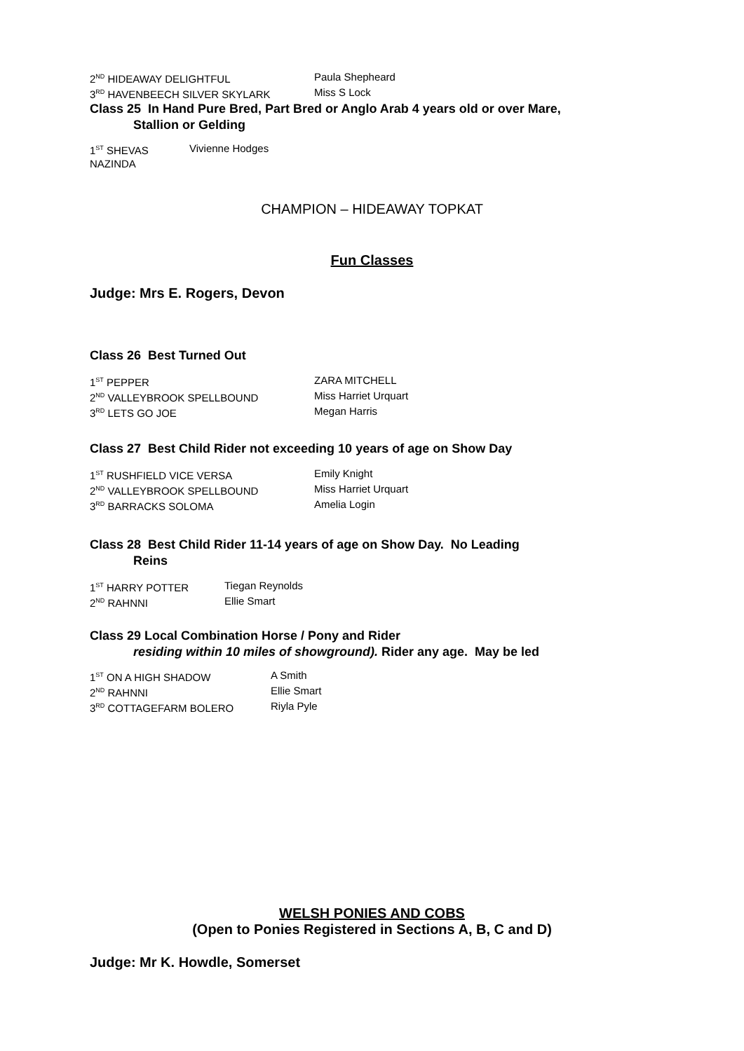2<sup>ND</sup> HIDEAWAY DELIGHTFUL Paula Shepheard
3<sup>RD</sup> HAVENBEECH SILVER SKYLARK Miss S Lock
Class 25 In Hand Pure Bred, Part Bred or Anglo Arab 4 years old or over Mare,
Stallion or Gelding
1<sup>ST</sup> SHEVAS NAZINDA Vivienne Hodges
CHAMPION – HIDEAWAY TOPKAT
Fun Classes
Judge: Mrs E. Rogers, Devon
Class 26 Best Turned Out
1<sup>ST</sup> PEPPER ZARA MITCHELL
2<sup>ND</sup> VALLEYBROOK SPELLBOUND Miss Harriet Urquart
3<sup>RD</sup> LETS GO JOE Megan Harris
Class 27 Best Child Rider not exceeding 10 years of age on Show Day
1<sup>ST</sup> RUSHFIELD VICE VERSA Emily Knight
2<sup>ND</sup> VALLEYBROOK SPELLBOUND Miss Harriet Urquart
3<sup>RD</sup> BARRACKS SOLOMA Amelia Login
Class 28 Best Child Rider 11-14 years of age on Show Day. No Leading
Reins
1<sup>ST</sup> HARRY POTTER Tiegan Reynolds
2<sup>ND</sup> RAHNNI Ellie Smart
Class 29 Local Combination Horse / Pony and Rider
residing within 10 miles of showground). Rider any age. May be led
1<sup>ST</sup> ON A HIGH SHADOW A Smith
2<sup>ND</sup> RAHNNI Ellie Smart
3<sup>RD</sup> COTTAGEFARM BOLERO Riyla Pyle
WELSH PONIES AND COBS
(Open to Ponies Registered in Sections A, B, C and D)
Judge: Mr K. Howdle, Somerset